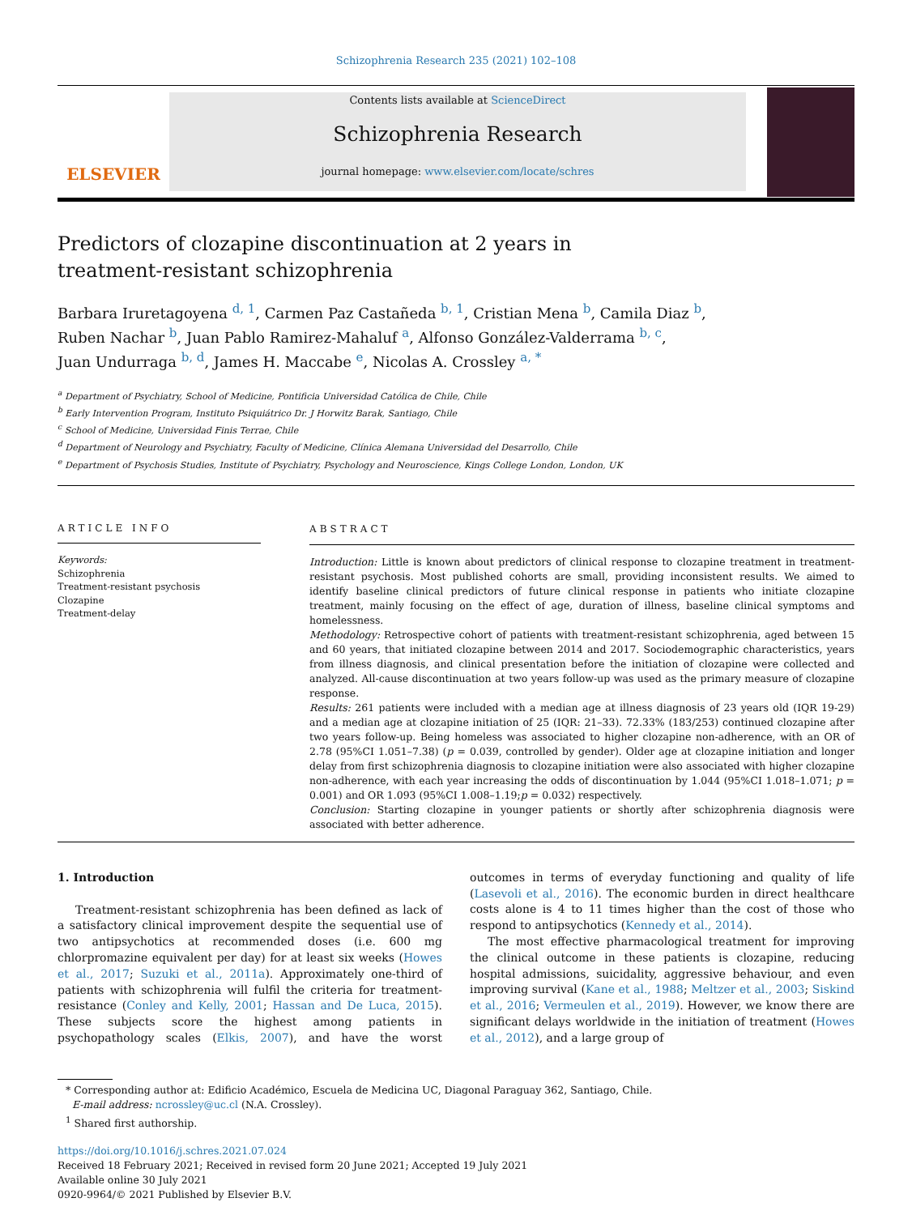Schizophrenia Research 235 (2021) 102–108
ELSEVIER
Contents lists available at ScienceDirect
Schizophrenia Research
journal homepage: www.elsevier.com/locate/schres
Predictors of clozapine discontinuation at 2 years in
treatment-resistant schizophrenia
Barbara Iruretagoyena <sup>d, 1</sup>, Carmen Paz Castañeda <sup>b, 1</sup>, Cristian Mena <sup>b</sup>, Camila Diaz <sup>b</sup>,
Ruben Nachar <sup>b</sup>, Juan Pablo Ramirez-Mahaluf <sup>a</sup>, Alfonso González-Valderrama <sup>b, c</sup>,
Juan Undurraga <sup>b, d</sup>, James H. Maccabe <sup>e</sup>, Nicolas A. Crossley <sup>a, *</sup>
<sup>a</sup> Department of Psychiatry, School of Medicine, Pontificia Universidad Católica de Chile, Chile
<sup>b</sup> Early Intervention Program, Instituto Psiquiátrico Dr. J Horwitz Barak, Santiago, Chile
<sup>c</sup> School of Medicine, Universidad Finis Terrae, Chile
<sup>d</sup> Department of Neurology and Psychiatry, Faculty of Medicine, Clínica Alemana Universidad del Desarrollo, Chile
<sup>e</sup> Department of Psychosis Studies, Institute of Psychiatry, Psychology and Neuroscience, Kings College London, London, UK
ARTICLE INFO
Keywords:
Schizophrenia
Treatment-resistant psychosis
Clozapine
Treatment-delay
ABSTRACT
Introduction: Little is known about predictors of clinical response to clozapine treatment in treatment-resistant psychosis. Most published cohorts are small, providing inconsistent results. We aimed to identify baseline clinical predictors of future clinical response in patients who initiate clozapine treatment, mainly focusing on the effect of age, duration of illness, baseline clinical symptoms and homelessness.
Methodology: Retrospective cohort of patients with treatment-resistant schizophrenia, aged between 15 and 60 years, that initiated clozapine between 2014 and 2017. Sociodemographic characteristics, years from illness diagnosis, and clinical presentation before the initiation of clozapine were collected and analyzed. All-cause discontinuation at two years follow-up was used as the primary measure of clozapine response.
Results: 261 patients were included with a median age at illness diagnosis of 23 years old (IQR 19-29) and a median age at clozapine initiation of 25 (IQR: 21–33). 72.33% (183/253) continued clozapine after two years follow-up. Being homeless was associated to higher clozapine non-adherence, with an OR of 2.78 (95%CI 1.051–7.38) (p = 0.039, controlled by gender). Older age at clozapine initiation and longer delay from first schizophrenia diagnosis to clozapine initiation were also associated with higher clozapine non-adherence, with each year increasing the odds of discontinuation by 1.044 (95%CI 1.018–1.071; p = 0.001) and OR 1.093 (95%CI 1.008–1.19;p = 0.032) respectively.
Conclusion: Starting clozapine in younger patients or shortly after schizophrenia diagnosis were associated with better adherence.
1. Introduction
Treatment-resistant schizophrenia has been defined as lack of a satisfactory clinical improvement despite the sequential use of two antipsychotics at recommended doses (i.e. 600 mg chlorpromazine equivalent per day) for at least six weeks (Howes et al., 2017; Suzuki et al., 2011a). Approximately one-third of patients with schizophrenia will fulfil the criteria for treatment-resistance (Conley and Kelly, 2001; Hassan and De Luca, 2015). These subjects score the highest among patients in psychopathology scales (Elkis, 2007), and have the worst outcomes in terms of everyday functioning and quality of life (Lasevoli et al., 2016). The economic burden in direct healthcare costs alone is 4 to 11 times higher than the cost of those who respond to antipsychotics (Kennedy et al., 2014).
The most effective pharmacological treatment for improving the clinical outcome in these patients is clozapine, reducing hospital admissions, suicidality, aggressive behaviour, and even improving survival (Kane et al., 1988; Meltzer et al., 2003; Siskind et al., 2016; Vermeulen et al., 2019). However, we know there are significant delays worldwide in the initiation of treatment (Howes et al., 2012), and a large group of
* Corresponding author at: Edificio Académico, Escuela de Medicina UC, Diagonal Paraguay 362, Santiago, Chile.
E-mail address: ncrossley@uc.cl (N.A. Crossley).
<sup>1</sup> Shared first authorship.
https://doi.org/10.1016/j.schres.2021.07.024
Received 18 February 2021; Received in revised form 20 June 2021; Accepted 19 July 2021
Available online 30 July 2021
0920-9964/© 2021 Published by Elsevier B.V.